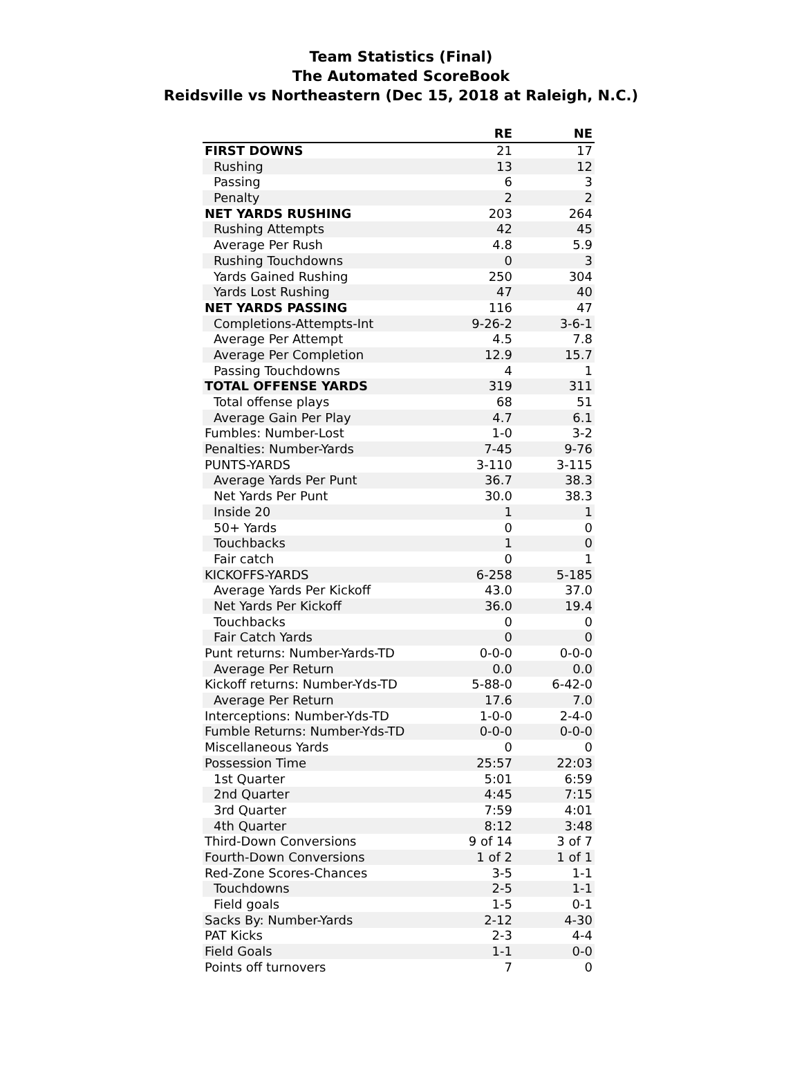Team Statistics (Final)
The Automated ScoreBook
Reidsville vs Northeastern (Dec 15, 2018 at Raleigh, N.C.)
| | RE | NE |
| --- | --- | --- |
| FIRST DOWNS | 21 | 17 |
| Rushing | 13 | 12 |
| Passing | 6 | 3 |
| Penalty | 2 | 2 |
| NET YARDS RUSHING | 203 | 264 |
| Rushing Attempts | 42 | 45 |
| Average Per Rush | 4.8 | 5.9 |
| Rushing Touchdowns | 0 | 3 |
| Yards Gained Rushing | 250 | 304 |
| Yards Lost Rushing | 47 | 40 |
| NET YARDS PASSING | 116 | 47 |
| Completions-Attempts-Int | 9-26-2 | 3-6-1 |
| Average Per Attempt | 4.5 | 7.8 |
| Average Per Completion | 12.9 | 15.7 |
| Passing Touchdowns | 4 | 1 |
| TOTAL OFFENSE YARDS | 319 | 311 |
| Total offense plays | 68 | 51 |
| Average Gain Per Play | 4.7 | 6.1 |
| Fumbles: Number-Lost | 1-0 | 3-2 |
| Penalties: Number-Yards | 7-45 | 9-76 |
| PUNTS-YARDS | 3-110 | 3-115 |
| Average Yards Per Punt | 36.7 | 38.3 |
| Net Yards Per Punt | 30.0 | 38.3 |
| Inside 20 | 1 | 1 |
| 50+ Yards | 0 | 0 |
| Touchbacks | 1 | 0 |
| Fair catch | 0 | 1 |
| KICKOFFS-YARDS | 6-258 | 5-185 |
| Average Yards Per Kickoff | 43.0 | 37.0 |
| Net Yards Per Kickoff | 36.0 | 19.4 |
| Touchbacks | 0 | 0 |
| Fair Catch Yards | 0 | 0 |
| Punt returns: Number-Yards-TD | 0-0-0 | 0-0-0 |
| Average Per Return | 0.0 | 0.0 |
| Kickoff returns: Number-Yds-TD | 5-88-0 | 6-42-0 |
| Average Per Return | 17.6 | 7.0 |
| Interceptions: Number-Yds-TD | 1-0-0 | 2-4-0 |
| Fumble Returns: Number-Yds-TD | 0-0-0 | 0-0-0 |
| Miscellaneous Yards | 0 | 0 |
| Possession Time | 25:57 | 22:03 |
| 1st Quarter | 5:01 | 6:59 |
| 2nd Quarter | 4:45 | 7:15 |
| 3rd Quarter | 7:59 | 4:01 |
| 4th Quarter | 8:12 | 3:48 |
| Third-Down Conversions | 9 of 14 | 3 of 7 |
| Fourth-Down Conversions | 1 of 2 | 1 of 1 |
| Red-Zone Scores-Chances | 3-5 | 1-1 |
| Touchdowns | 2-5 | 1-1 |
| Field goals | 1-5 | 0-1 |
| Sacks By: Number-Yards | 2-12 | 4-30 |
| PAT Kicks | 2-3 | 4-4 |
| Field Goals | 1-1 | 0-0 |
| Points off turnovers | 7 | 0 |